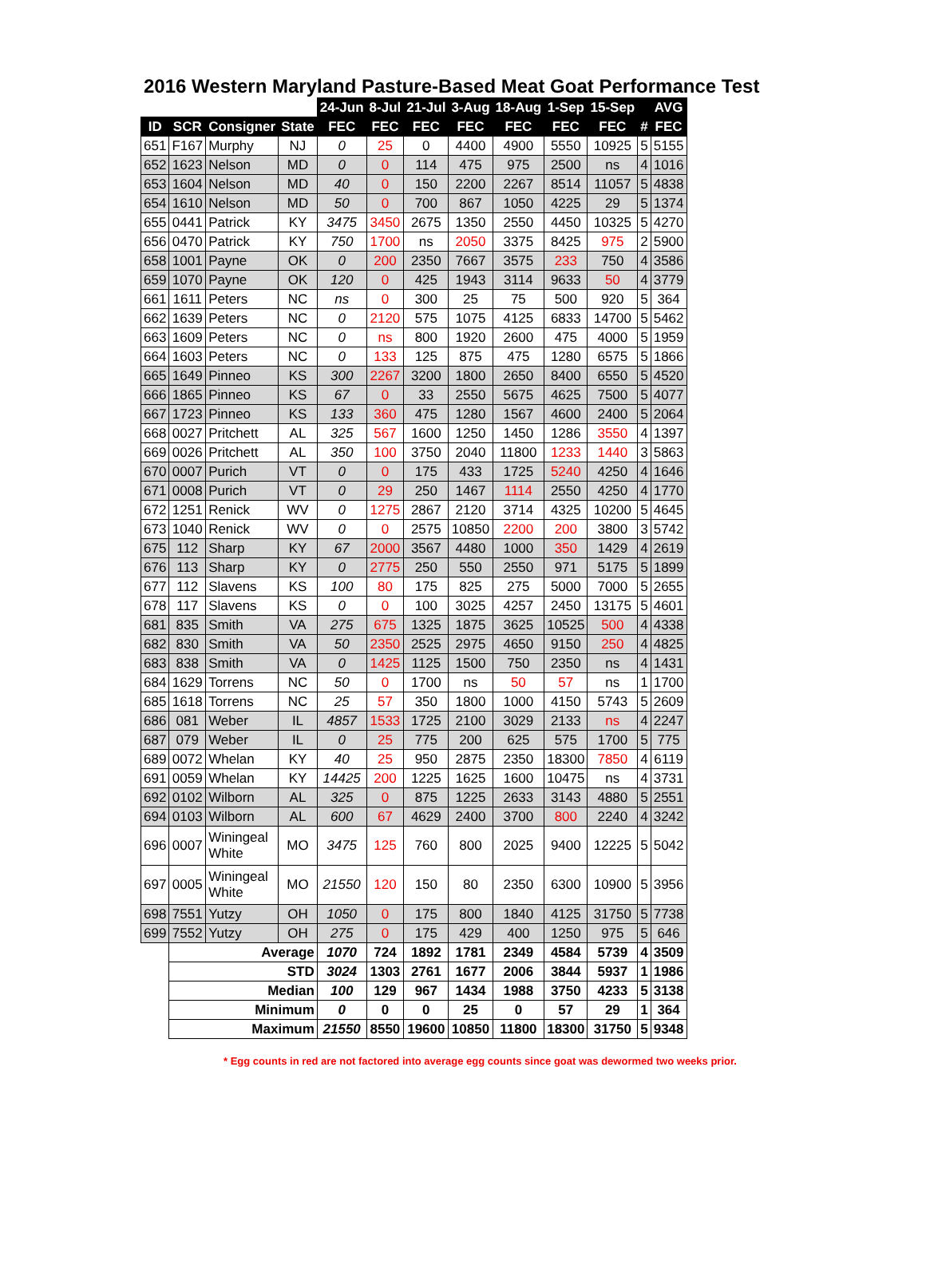2016 Western Maryland Pasture-Based Meat Goat Performance Test
| | | | | 24-Jun | 8-Jul | 21-Jul | 3-Aug | 18-Aug | 1-Sep | 15-Sep | | AVG |
| ID | SCR | Consigner | State | FEC | FEC | FEC | FEC | FEC | FEC | FEC | # | FEC |
| 651 | F167 | Murphy | NJ | 0 | 25 | 0 | 4400 | 4900 | 5550 | 10925 | 5 | 5155 |
| 652 | 1623 | Nelson | MD | 0 | 0 | 114 | 475 | 975 | 2500 | ns | 4 | 1016 |
| 653 | 1604 | Nelson | MD | 40 | 0 | 150 | 2200 | 2267 | 8514 | 11057 | 5 | 4838 |
| 654 | 1610 | Nelson | MD | 50 | 0 | 700 | 867 | 1050 | 4225 | 29 | 5 | 1374 |
| 655 | 0441 | Patrick | KY | 3475 | 3450 | 2675 | 1350 | 2550 | 4450 | 10325 | 5 | 4270 |
| 656 | 0470 | Patrick | KY | 750 | 1700 | ns | 2050 | 3375 | 8425 | 975 | 2 | 5900 |
| 658 | 1001 | Payne | OK | 0 | 200 | 2350 | 7667 | 3575 | 233 | 750 | 4 | 3586 |
| 659 | 1070 | Payne | OK | 120 | 0 | 425 | 1943 | 3114 | 9633 | 50 | 4 | 3779 |
| 661 | 1611 | Peters | NC | ns | 0 | 300 | 25 | 75 | 500 | 920 | 5 | 364 |
| 662 | 1639 | Peters | NC | 0 | 2120 | 575 | 1075 | 4125 | 6833 | 14700 | 5 | 5462 |
| 663 | 1609 | Peters | NC | 0 | ns | 800 | 1920 | 2600 | 475 | 4000 | 5 | 1959 |
| 664 | 1603 | Peters | NC | 0 | 133 | 125 | 875 | 475 | 1280 | 6575 | 5 | 1866 |
| 665 | 1649 | Pinneo | KS | 300 | 2267 | 3200 | 1800 | 2650 | 8400 | 6550 | 5 | 4520 |
| 666 | 1865 | Pinneo | KS | 67 | 0 | 33 | 2550 | 5675 | 4625 | 7500 | 5 | 4077 |
| 667 | 1723 | Pinneo | KS | 133 | 360 | 475 | 1280 | 1567 | 4600 | 2400 | 5 | 2064 |
| 668 | 0027 | Pritchett | AL | 325 | 567 | 1600 | 1250 | 1450 | 1286 | 3550 | 4 | 1397 |
| 669 | 0026 | Pritchett | AL | 350 | 100 | 3750 | 2040 | 11800 | 1233 | 1440 | 3 | 5863 |
| 670 | 0007 | Purich | VT | 0 | 0 | 175 | 433 | 1725 | 5240 | 4250 | 4 | 1646 |
| 671 | 0008 | Purich | VT | 0 | 29 | 250 | 1467 | 1114 | 2550 | 4250 | 4 | 1770 |
| 672 | 1251 | Renick | WV | 0 | 1275 | 2867 | 2120 | 3714 | 4325 | 10200 | 5 | 4645 |
| 673 | 1040 | Renick | WV | 0 | 0 | 2575 | 10850 | 2200 | 200 | 3800 | 3 | 5742 |
| 675 | 112 | Sharp | KY | 67 | 2000 | 3567 | 4480 | 1000 | 350 | 1429 | 4 | 2619 |
| 676 | 113 | Sharp | KY | 0 | 2775 | 250 | 550 | 2550 | 971 | 5175 | 5 | 1899 |
| 677 | 112 | Slavens | KS | 100 | 80 | 175 | 825 | 275 | 5000 | 7000 | 5 | 2655 |
| 678 | 117 | Slavens | KS | 0 | 0 | 100 | 3025 | 4257 | 2450 | 13175 | 5 | 4601 |
| 681 | 835 | Smith | VA | 275 | 675 | 1325 | 1875 | 3625 | 10525 | 500 | 4 | 4338 |
| 682 | 830 | Smith | VA | 50 | 2350 | 2525 | 2975 | 4650 | 9150 | 250 | 4 | 4825 |
| 683 | 838 | Smith | VA | 0 | 1425 | 1125 | 1500 | 750 | 2350 | ns | 4 | 1431 |
| 684 | 1629 | Torrens | NC | 50 | 0 | 1700 | ns | 50 | 57 | ns | 1 | 1700 |
| 685 | 1618 | Torrens | NC | 25 | 57 | 350 | 1800 | 1000 | 4150 | 5743 | 5 | 2609 |
| 686 | 081 | Weber | IL | 4857 | 1533 | 1725 | 2100 | 3029 | 2133 | ns | 4 | 2247 |
| 687 | 079 | Weber | IL | 0 | 25 | 775 | 200 | 625 | 575 | 1700 | 5 | 775 |
| 689 | 0072 | Whelan | KY | 40 | 25 | 950 | 2875 | 2350 | 18300 | 7850 | 4 | 6119 |
| 691 | 0059 | Whelan | KY | 14425 | 200 | 1225 | 1625 | 1600 | 10475 | ns | 4 | 3731 |
| 692 | 0102 | Wilborn | AL | 325 | 0 | 875 | 1225 | 2633 | 3143 | 4880 | 5 | 2551 |
| 694 | 0103 | Wilborn | AL | 600 | 67 | 4629 | 2400 | 3700 | 800 | 2240 | 4 | 3242 |
| 696 | 0007 | Winingeal White | MO | 3475 | 125 | 760 | 800 | 2025 | 9400 | 12225 | 5 | 5042 |
| 697 | 0005 | Winingeal White | MO | 21550 | 120 | 150 | 80 | 2350 | 6300 | 10900 | 5 | 3956 |
| 698 | 7551 | Yutzy | OH | 1050 | 0 | 175 | 800 | 1840 | 4125 | 31750 | 5 | 7738 |
| 699 | 7552 | Yutzy | OH | 275 | 0 | 175 | 429 | 400 | 1250 | 975 | 5 | 646 |
| | Average | | | 1070 | 724 | 1892 | 1781 | 2349 | 4584 | 5739 | 4 | 3509 |
| | STD | | | 3024 | 1303 | 2761 | 1677 | 2006 | 3844 | 5937 | 1 | 1986 |
| | Median | | | 100 | 129 | 967 | 1434 | 1988 | 3750 | 4233 | 5 | 3138 |
| | Minimum | | | 0 | 0 | 0 | 25 | 0 | 57 | 29 | 1 | 364 |
| | Maximum | | | 21550 | 8550 | 19600 | 10850 | 11800 | 18300 | 31750 | 5 | 9348 |
* Egg counts in red are not factored into average egg counts since goat was dewormed two weeks prior.